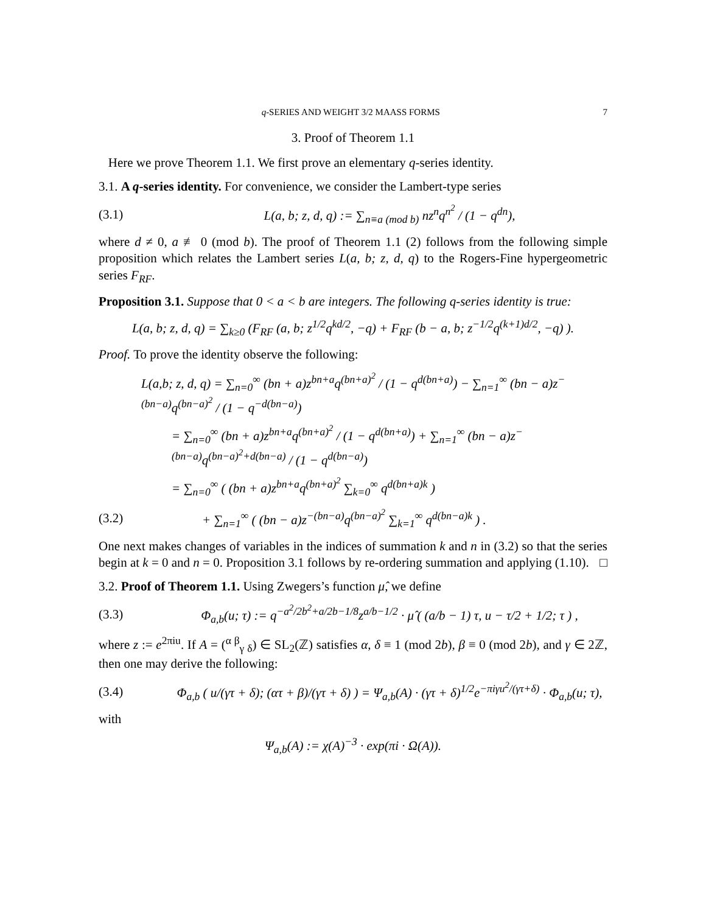q-SERIES AND WEIGHT 3/2 MAASS FORMS 7
3. Proof of Theorem 1.1
Here we prove Theorem 1.1. We first prove an elementary q-series identity.
3.1. A q-series identity. For convenience, we consider the Lambert-type series
(3.1) L(a, b; z, d, q) := ∑<sub>n≡a (mod b)</sub> nz<sup>n</sup>q<sup>n<sup>2</sup></sup> / (1 − q<sup>dn</sup>),
where d ≠ 0, a ≢ 0 (mod b). The proof of Theorem 1.1 (2) follows from the following simple proposition which relates the Lambert series L(a, b; z, d, q) to the Rogers-Fine hypergeometric series F<sub>RF</sub>.
Proposition 3.1. Suppose that 0 < a < b are integers. The following q-series identity is true:
L(a, b; z, d, q) = ∑<sub>k≥0</sub> (F<sub>RF</sub> (a, b; z<sup>1/2</sup>q<sup>kd/2</sup>, −q) + F<sub>RF</sub> (b − a, b; z<sup>−1/2</sup>q<sup>(k+1)d/2</sup>, −q) ).
Proof. To prove the identity observe the following:
L(a,b; z, d, q) = ∑<sub>n=0</sub><sup>∞</sup> (bn + a)z<sup>bn+a</sup>q<sup>(bn+a)<sup>2</sup></sup> / (1 − q<sup>d(bn+a)</sup>) − ∑<sub>n=1</sub><sup>∞</sup> (bn − a)z<sup>−(bn−a)</sup>q<sup>(bn−a)<sup>2</sup></sup> / (1 − q<sup>−d(bn−a)</sup>)
= ∑<sub>n=0</sub><sup>∞</sup> (bn + a)z<sup>bn+a</sup>q<sup>(bn+a)<sup>2</sup></sup> / (1 − q<sup>d(bn+a)</sup>) + ∑<sub>n=1</sub><sup>∞</sup> (bn − a)z<sup>−(bn−a)</sup>q<sup>(bn−a)<sup>2</sup>+d(bn−a)</sup> / (1 − q<sup>d(bn−a)</sup>)
= ∑<sub>n=0</sub><sup>∞</sup> ( (bn + a)z<sup>bn+a</sup>q<sup>(bn+a)<sup>2</sup></sup> ∑<sub>k=0</sub><sup>∞</sup> q<sup>d(bn+a)k</sup> )
(3.2) + ∑<sub>n=1</sub><sup>∞</sup> ( (bn − a)z<sup>−(bn−a)</sup>q<sup>(bn−a)<sup>2</sup></sup> ∑<sub>k=1</sub><sup>∞</sup> q<sup>d(bn−a)k</sup> ) .
One next makes changes of variables in the indices of summation k and n in (3.2) so that the series begin at k = 0 and n = 0. Proposition 3.1 follows by re-ordering summation and applying (1.10). □
3.2. Proof of Theorem 1.1. Using Zwegers’s function μ̂, we define
(3.3) Φ<sub>a,b</sub>(u; τ) := q<sup>−a<sup>2</sup>/2b<sup>2</sup>+a/2b−1/8</sup>z<sup>a/b−1/2</sup> · μ̂ ( (a/b − 1) τ, u − τ/2 + 1/2; τ ) ,
where z := e<sup>2πiu</sup>. If A = (<sup>α β</sup><sub>γ δ</sub>) ∈ SL<sub>2</sub>(ℤ) satisfies α, δ ≡ 1 (mod 2b), β ≡ 0 (mod 2b), and γ ∈ 2ℤ, then one may derive the following:
(3.4) Φ<sub>a,b</sub> ( u/(γτ + δ); (ατ + β)/(γτ + δ) ) = Ψ<sub>a,b</sub>(A) · (γτ + δ)<sup>1/2</sup>e<sup>−πiγu<sup>2</sup>/(γτ+δ)</sup> · Φ<sub>a,b</sub>(u; τ),
with
Ψ<sub>a,b</sub>(A) := χ(A)<sup>−3</sup> · exp(πi · Ω(A)).